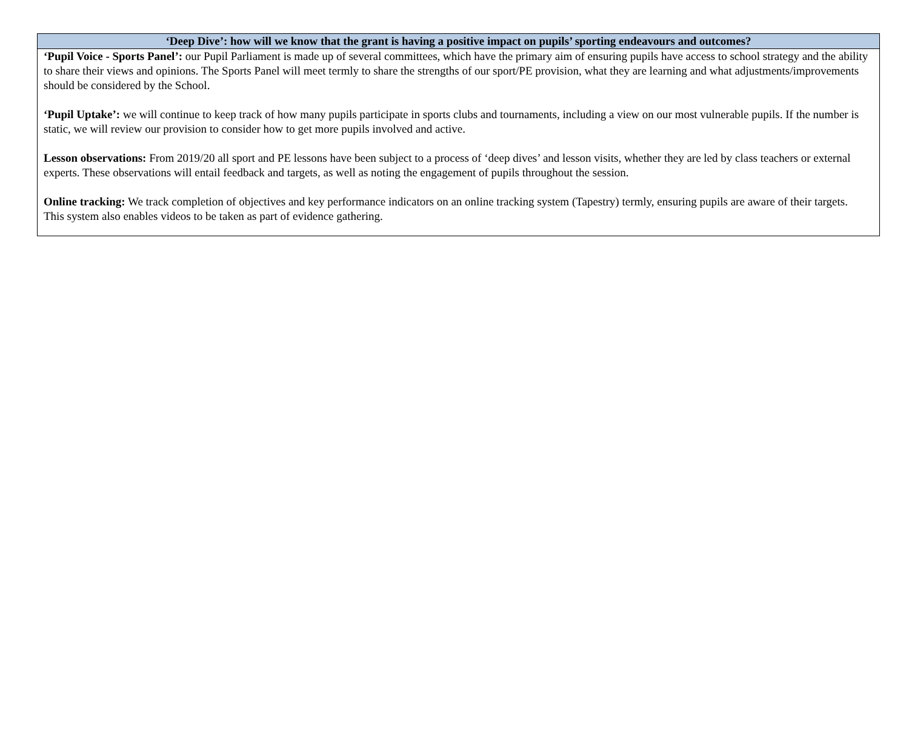| ‘Deep Dive’: how will we know that the grant is having a positive impact on pupils’ sporting endeavours and outcomes? |
| --- |
| ‘Pupil Voice - Sports Panel’: our Pupil Parliament is made up of several committees, which have the primary aim of ensuring pupils have access to school strategy and the ability to share their views and opinions. The Sports Panel will meet termly to share the strengths of our sport/PE provision, what they are learning and what adjustments/improvements should be considered by the School. ‘Pupil Uptake’: we will continue to keep track of how many pupils participate in sports clubs and tournaments, including a view on our most vulnerable pupils. If the number is static, we will review our provision to consider how to get more pupils involved and active. Lesson observations: From 2019/20 all sport and PE lessons have been subject to a process of ‘deep dives’ and lesson visits, whether they are led by class teachers or external experts. These observations will entail feedback and targets, as well as noting the engagement of pupils throughout the session. Online tracking: We track completion of objectives and key performance indicators on an online tracking system (Tapestry) termly, ensuring pupils are aware of their targets. This system also enables videos to be taken as part of evidence gathering. |